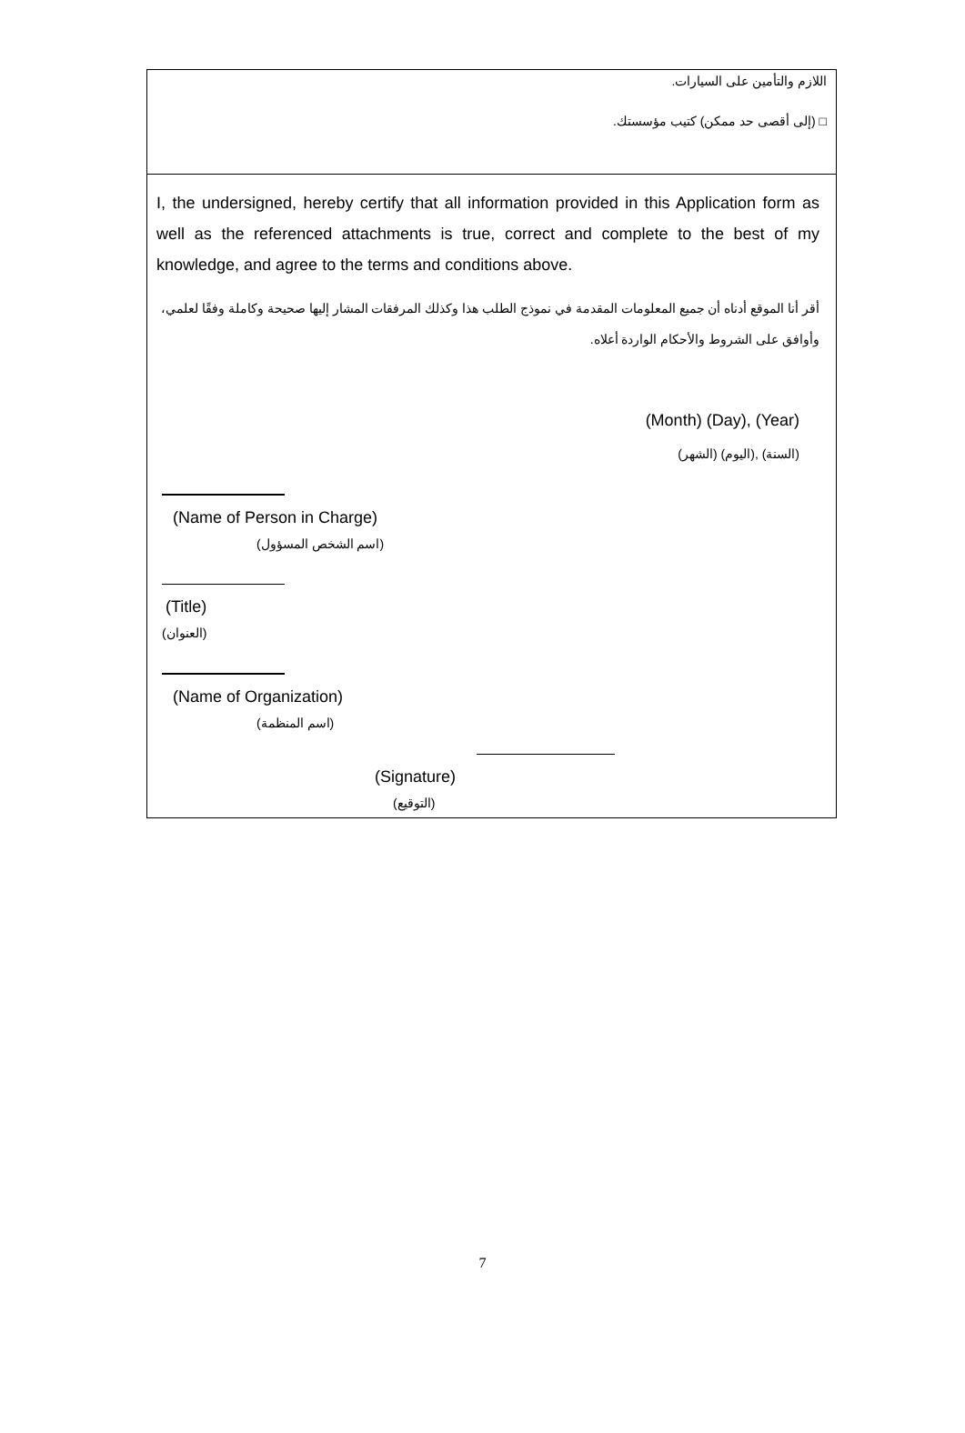اللازم والتأمين على السيارات.
□ (إلى أقصى حد ممكن) كتيب مؤسستك.
I, the undersigned, hereby certify that all information provided in this Application form as well as the referenced attachments is true, correct and complete to the best of my knowledge, and agree to the terms and conditions above.
أقر أنا الموقع أدناه أن جميع المعلومات المقدمة في نموذج الطلب هذا وكذلك المرفقات المشار إليها صحيحة وكاملة وفقًا لعلمي، وأوافق على الشروط والأحكام الواردة أعلاه.
(Month) (Day), (Year)
(الشهر) (اليوم), (السنة)
(Name of Person in Charge)
(اسم الشخص المسؤول)
(Title)
(العنوان)
(Name of Organization)
(اسم المنظمة)
(Signature)
(التوقيع)
7